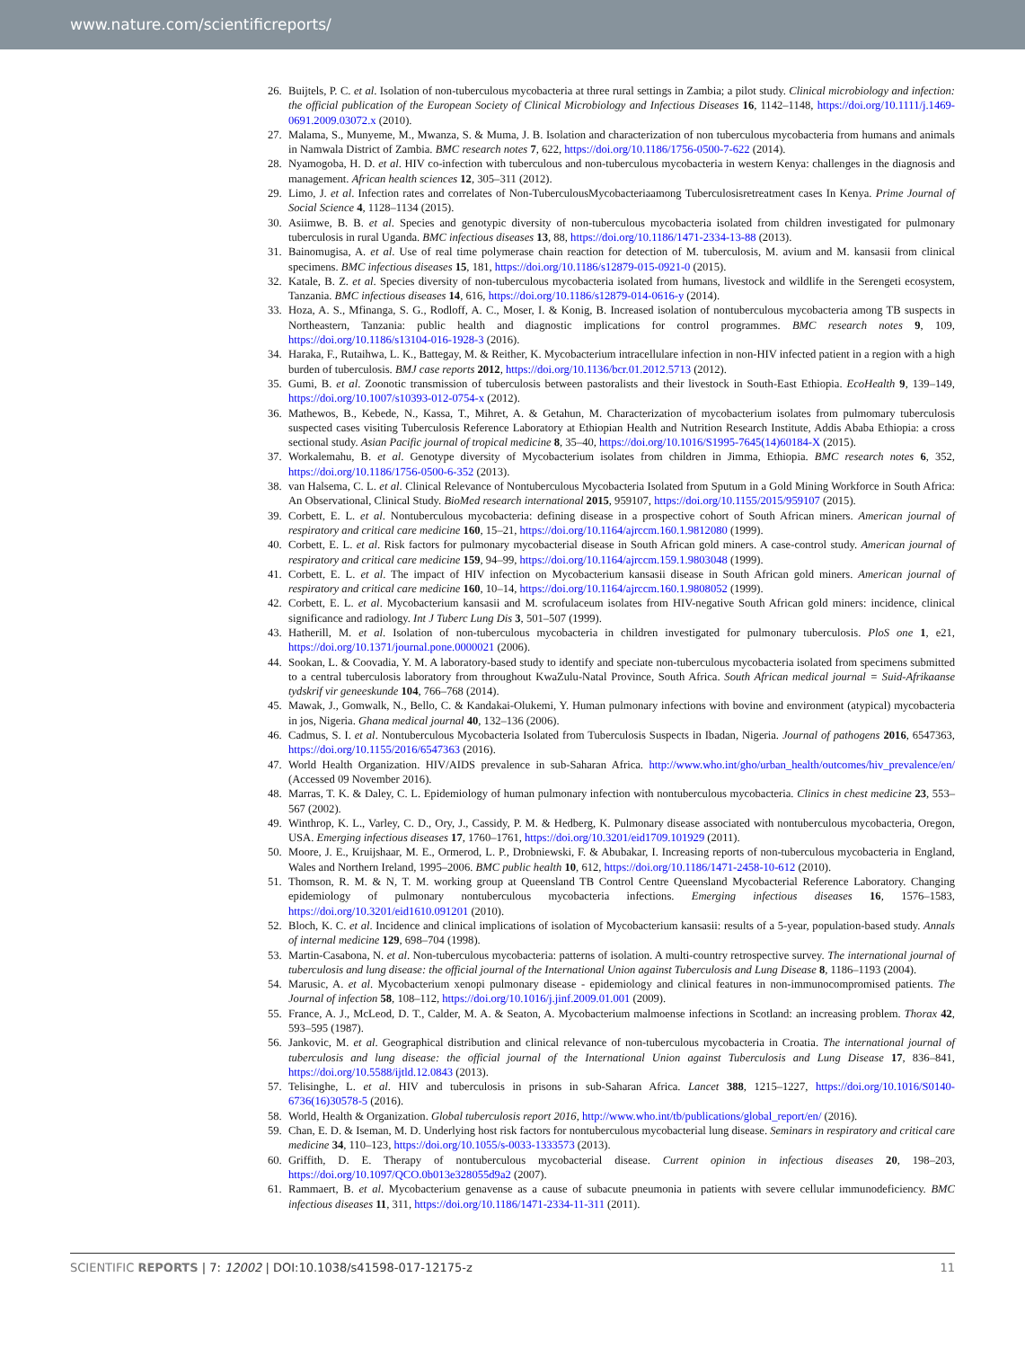www.nature.com/scientificreports/
26. Buijtels, P. C. et al. Isolation of non-tuberculous mycobacteria at three rural settings in Zambia; a pilot study. Clinical microbiology and infection: the official publication of the European Society of Clinical Microbiology and Infectious Diseases 16, 1142–1148, https://doi.org/10.1111/j.1469-0691.2009.03072.x (2010).
27. Malama, S., Munyeme, M., Mwanza, S. & Muma, J. B. Isolation and characterization of non tuberculous mycobacteria from humans and animals in Namwala District of Zambia. BMC research notes 7, 622, https://doi.org/10.1186/1756-0500-7-622 (2014).
28. Nyamogoba, H. D. et al. HIV co-infection with tuberculous and non-tuberculous mycobacteria in western Kenya: challenges in the diagnosis and management. African health sciences 12, 305–311 (2012).
29. Limo, J. et al. Infection rates and correlates of Non-TuberculousMycobacteriaamong Tuberculosisretreatment cases In Kenya. Prime Journal of Social Science 4, 1128–1134 (2015).
30. Asiimwe, B. B. et al. Species and genotypic diversity of non-tuberculous mycobacteria isolated from children investigated for pulmonary tuberculosis in rural Uganda. BMC infectious diseases 13, 88, https://doi.org/10.1186/1471-2334-13-88 (2013).
31. Bainomugisa, A. et al. Use of real time polymerase chain reaction for detection of M. tuberculosis, M. avium and M. kansasii from clinical specimens. BMC infectious diseases 15, 181, https://doi.org/10.1186/s12879-015-0921-0 (2015).
32. Katale, B. Z. et al. Species diversity of non-tuberculous mycobacteria isolated from humans, livestock and wildlife in the Serengeti ecosystem, Tanzania. BMC infectious diseases 14, 616, https://doi.org/10.1186/s12879-014-0616-y (2014).
33. Hoza, A. S., Mfinanga, S. G., Rodloff, A. C., Moser, I. & Konig, B. Increased isolation of nontuberculous mycobacteria among TB suspects in Northeastern, Tanzania: public health and diagnostic implications for control programmes. BMC research notes 9, 109, https://doi.org/10.1186/s13104-016-1928-3 (2016).
34. Haraka, F., Rutaihwa, L. K., Battegay, M. & Reither, K. Mycobacterium intracellulare infection in non-HIV infected patient in a region with a high burden of tuberculosis. BMJ case reports 2012, https://doi.org/10.1136/bcr.01.2012.5713 (2012).
35. Gumi, B. et al. Zoonotic transmission of tuberculosis between pastoralists and their livestock in South-East Ethiopia. EcoHealth 9, 139–149, https://doi.org/10.1007/s10393-012-0754-x (2012).
36. Mathewos, B., Kebede, N., Kassa, T., Mihret, A. & Getahun, M. Characterization of mycobacterium isolates from pulmomary tuberculosis suspected cases visiting Tuberculosis Reference Laboratory at Ethiopian Health and Nutrition Research Institute, Addis Ababa Ethiopia: a cross sectional study. Asian Pacific journal of tropical medicine 8, 35–40, https://doi.org/10.1016/S1995-7645(14)60184-X (2015).
37. Workalemahu, B. et al. Genotype diversity of Mycobacterium isolates from children in Jimma, Ethiopia. BMC research notes 6, 352, https://doi.org/10.1186/1756-0500-6-352 (2013).
38. van Halsema, C. L. et al. Clinical Relevance of Nontuberculous Mycobacteria Isolated from Sputum in a Gold Mining Workforce in South Africa: An Observational, Clinical Study. BioMed research international 2015, 959107, https://doi.org/10.1155/2015/959107 (2015).
39. Corbett, E. L. et al. Nontuberculous mycobacteria: defining disease in a prospective cohort of South African miners. American journal of respiratory and critical care medicine 160, 15–21, https://doi.org/10.1164/ajrccm.160.1.9812080 (1999).
40. Corbett, E. L. et al. Risk factors for pulmonary mycobacterial disease in South African gold miners. A case-control study. American journal of respiratory and critical care medicine 159, 94–99, https://doi.org/10.1164/ajrccm.159.1.9803048 (1999).
41. Corbett, E. L. et al. The impact of HIV infection on Mycobacterium kansasii disease in South African gold miners. American journal of respiratory and critical care medicine 160, 10–14, https://doi.org/10.1164/ajrccm.160.1.9808052 (1999).
42. Corbett, E. L. et al. Mycobacterium kansasii and M. scrofulaceum isolates from HIV-negative South African gold miners: incidence, clinical significance and radiology. Int J Tuberc Lung Dis 3, 501–507 (1999).
43. Hatherill, M. et al. Isolation of non-tuberculous mycobacteria in children investigated for pulmonary tuberculosis. PloS one 1, e21, https://doi.org/10.1371/journal.pone.0000021 (2006).
44. Sookan, L. & Coovadia, Y. M. A laboratory-based study to identify and speciate non-tuberculous mycobacteria isolated from specimens submitted to a central tuberculosis laboratory from throughout KwaZulu-Natal Province, South Africa. South African medical journal = Suid-Afrikaanse tydskrif vir geneeskunde 104, 766–768 (2014).
45. Mawak, J., Gomwalk, N., Bello, C. & Kandakai-Olukemi, Y. Human pulmonary infections with bovine and environment (atypical) mycobacteria in jos, Nigeria. Ghana medical journal 40, 132–136 (2006).
46. Cadmus, S. I. et al. Nontuberculous Mycobacteria Isolated from Tuberculosis Suspects in Ibadan, Nigeria. Journal of pathogens 2016, 6547363, https://doi.org/10.1155/2016/6547363 (2016).
47. World Health Organization. HIV/AIDS prevalence in sub-Saharan Africa. http://www.who.int/gho/urban_health/outcomes/hiv_prevalence/en/ (Accessed 09 November 2016).
48. Marras, T. K. & Daley, C. L. Epidemiology of human pulmonary infection with nontuberculous mycobacteria. Clinics in chest medicine 23, 553–567 (2002).
49. Winthrop, K. L., Varley, C. D., Ory, J., Cassidy, P. M. & Hedberg, K. Pulmonary disease associated with nontuberculous mycobacteria, Oregon, USA. Emerging infectious diseases 17, 1760–1761, https://doi.org/10.3201/eid1709.101929 (2011).
50. Moore, J. E., Kruijshaar, M. E., Ormerod, L. P., Drobniewski, F. & Abubakar, I. Increasing reports of non-tuberculous mycobacteria in England, Wales and Northern Ireland, 1995–2006. BMC public health 10, 612, https://doi.org/10.1186/1471-2458-10-612 (2010).
51. Thomson, R. M. & N, T. M. working group at Queensland TB Control Centre Queensland Mycobacterial Reference Laboratory. Changing epidemiology of pulmonary nontuberculous mycobacteria infections. Emerging infectious diseases 16, 1576–1583, https://doi.org/10.3201/eid1610.091201 (2010).
52. Bloch, K. C. et al. Incidence and clinical implications of isolation of Mycobacterium kansasii: results of a 5-year, population-based study. Annals of internal medicine 129, 698–704 (1998).
53. Martin-Casabona, N. et al. Non-tuberculous mycobacteria: patterns of isolation. A multi-country retrospective survey. The international journal of tuberculosis and lung disease: the official journal of the International Union against Tuberculosis and Lung Disease 8, 1186–1193 (2004).
54. Marusic, A. et al. Mycobacterium xenopi pulmonary disease - epidemiology and clinical features in non-immunocompromised patients. The Journal of infection 58, 108–112, https://doi.org/10.1016/j.jinf.2009.01.001 (2009).
55. France, A. J., McLeod, D. T., Calder, M. A. & Seaton, A. Mycobacterium malmoense infections in Scotland: an increasing problem. Thorax 42, 593–595 (1987).
56. Jankovic, M. et al. Geographical distribution and clinical relevance of non-tuberculous mycobacteria in Croatia. The international journal of tuberculosis and lung disease: the official journal of the International Union against Tuberculosis and Lung Disease 17, 836–841, https://doi.org/10.5588/ijtld.12.0843 (2013).
57. Telisinghe, L. et al. HIV and tuberculosis in prisons in sub-Saharan Africa. Lancet 388, 1215–1227, https://doi.org/10.1016/S0140-6736(16)30578-5 (2016).
58. World, Health & Organization. Global tuberculosis report 2016, http://www.who.int/tb/publications/global_report/en/ (2016).
59. Chan, E. D. & Iseman, M. D. Underlying host risk factors for nontuberculous mycobacterial lung disease. Seminars in respiratory and critical care medicine 34, 110–123, https://doi.org/10.1055/s-0033-1333573 (2013).
60. Griffith, D. E. Therapy of nontuberculous mycobacterial disease. Current opinion in infectious diseases 20, 198–203, https://doi.org/10.1097/QCO.0b013e328055d9a2 (2007).
61. Rammaert, B. et al. Mycobacterium genavense as a cause of subacute pneumonia in patients with severe cellular immunodeficiency. BMC infectious diseases 11, 311, https://doi.org/10.1186/1471-2334-11-311 (2011).
SCIENTIFIC REPORTS | 7: 12002 | DOI:10.1038/s41598-017-12175-z 11